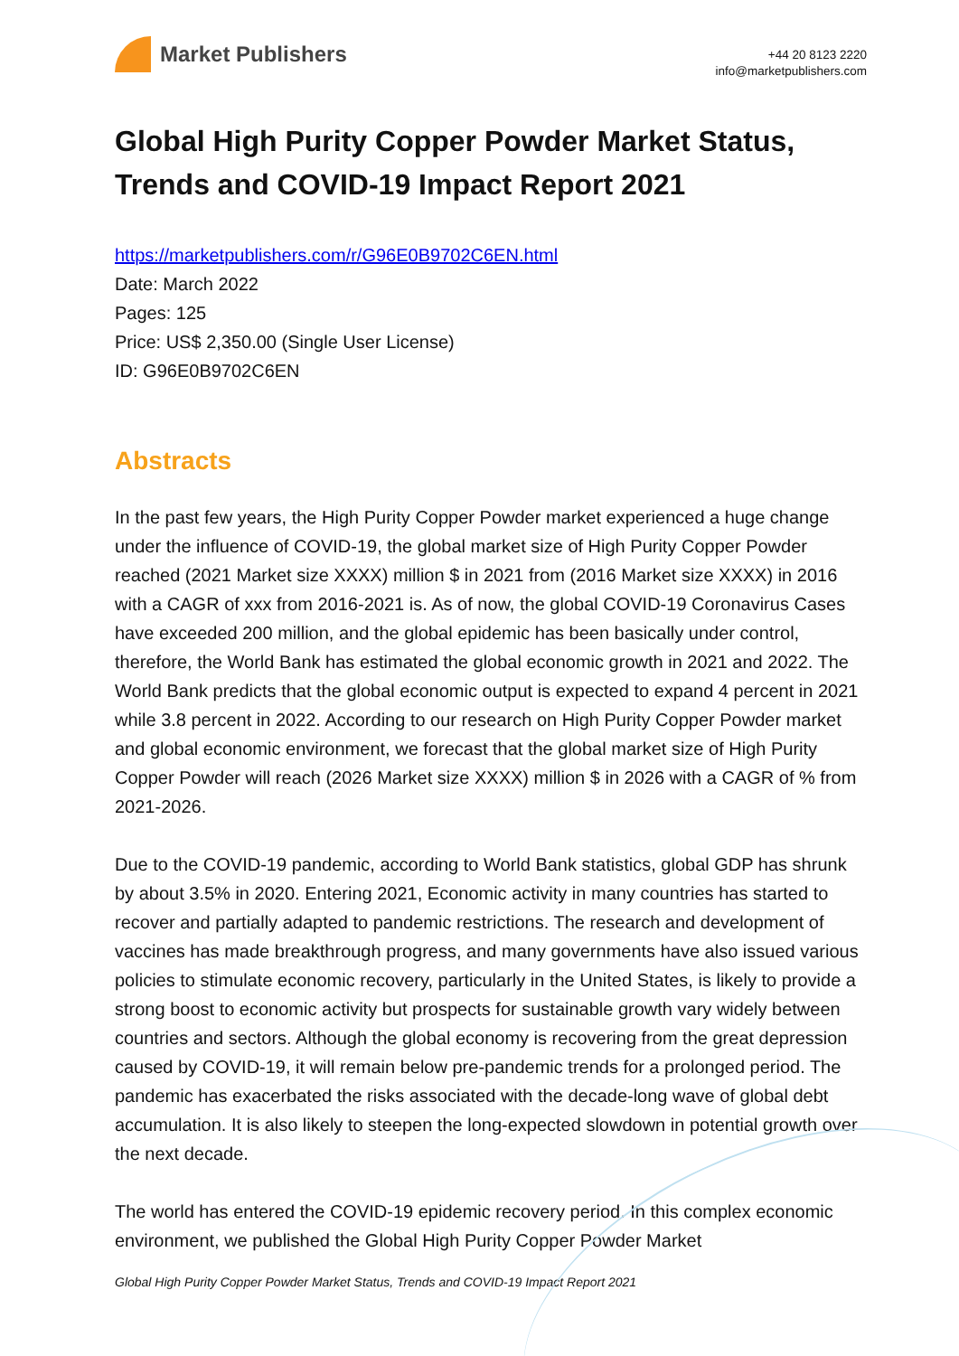Market Publishers
+44 20 8123 2220
info@marketpublishers.com
Global High Purity Copper Powder Market Status, Trends and COVID-19 Impact Report 2021
https://marketpublishers.com/r/G96E0B9702C6EN.html
Date: March 2022
Pages: 125
Price: US$ 2,350.00 (Single User License)
ID: G96E0B9702C6EN
Abstracts
In the past few years, the High Purity Copper Powder market experienced a huge change under the influence of COVID-19, the global market size of High Purity Copper Powder reached (2021 Market size XXXX) million $ in 2021 from (2016 Market size XXXX) in 2016 with a CAGR of xxx from 2016-2021 is. As of now, the global COVID-19 Coronavirus Cases have exceeded 200 million, and the global epidemic has been basically under control, therefore, the World Bank has estimated the global economic growth in 2021 and 2022. The World Bank predicts that the global economic output is expected to expand 4 percent in 2021 while 3.8 percent in 2022. According to our research on High Purity Copper Powder market and global economic environment, we forecast that the global market size of High Purity Copper Powder will reach (2026 Market size XXXX) million $ in 2026 with a CAGR of % from 2021-2026.
Due to the COVID-19 pandemic, according to World Bank statistics, global GDP has shrunk by about 3.5% in 2020. Entering 2021, Economic activity in many countries has started to recover and partially adapted to pandemic restrictions. The research and development of vaccines has made breakthrough progress, and many governments have also issued various policies to stimulate economic recovery, particularly in the United States, is likely to provide a strong boost to economic activity but prospects for sustainable growth vary widely between countries and sectors. Although the global economy is recovering from the great depression caused by COVID-19, it will remain below pre-pandemic trends for a prolonged period. The pandemic has exacerbated the risks associated with the decade-long wave of global debt accumulation. It is also likely to steepen the long-expected slowdown in potential growth over the next decade.
The world has entered the COVID-19 epidemic recovery period. In this complex economic environment, we published the Global High Purity Copper Powder Market
Global High Purity Copper Powder Market Status, Trends and COVID-19 Impact Report 2021